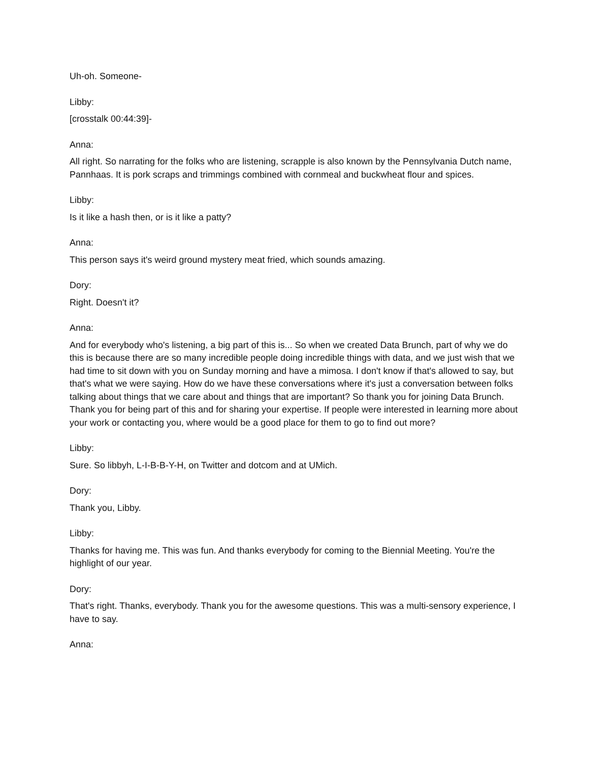Uh-oh. Someone-
Libby:
[crosstalk 00:44:39]-
Anna:
All right. So narrating for the folks who are listening, scrapple is also known by the Pennsylvania Dutch name, Pannhaas. It is pork scraps and trimmings combined with cornmeal and buckwheat flour and spices.
Libby:
Is it like a hash then, or is it like a patty?
Anna:
This person says it's weird ground mystery meat fried, which sounds amazing.
Dory:
Right. Doesn't it?
Anna:
And for everybody who's listening, a big part of this is... So when we created Data Brunch, part of why we do this is because there are so many incredible people doing incredible things with data, and we just wish that we had time to sit down with you on Sunday morning and have a mimosa. I don't know if that's allowed to say, but that's what we were saying. How do we have these conversations where it's just a conversation between folks talking about things that we care about and things that are important? So thank you for joining Data Brunch. Thank you for being part of this and for sharing your expertise. If people were interested in learning more about your work or contacting you, where would be a good place for them to go to find out more?
Libby:
Sure. So libbyh, L-I-B-B-Y-H, on Twitter and dotcom and at UMich.
Dory:
Thank you, Libby.
Libby:
Thanks for having me. This was fun. And thanks everybody for coming to the Biennial Meeting. You're the highlight of our year.
Dory:
That's right. Thanks, everybody. Thank you for the awesome questions. This was a multi-sensory experience, I have to say.
Anna: